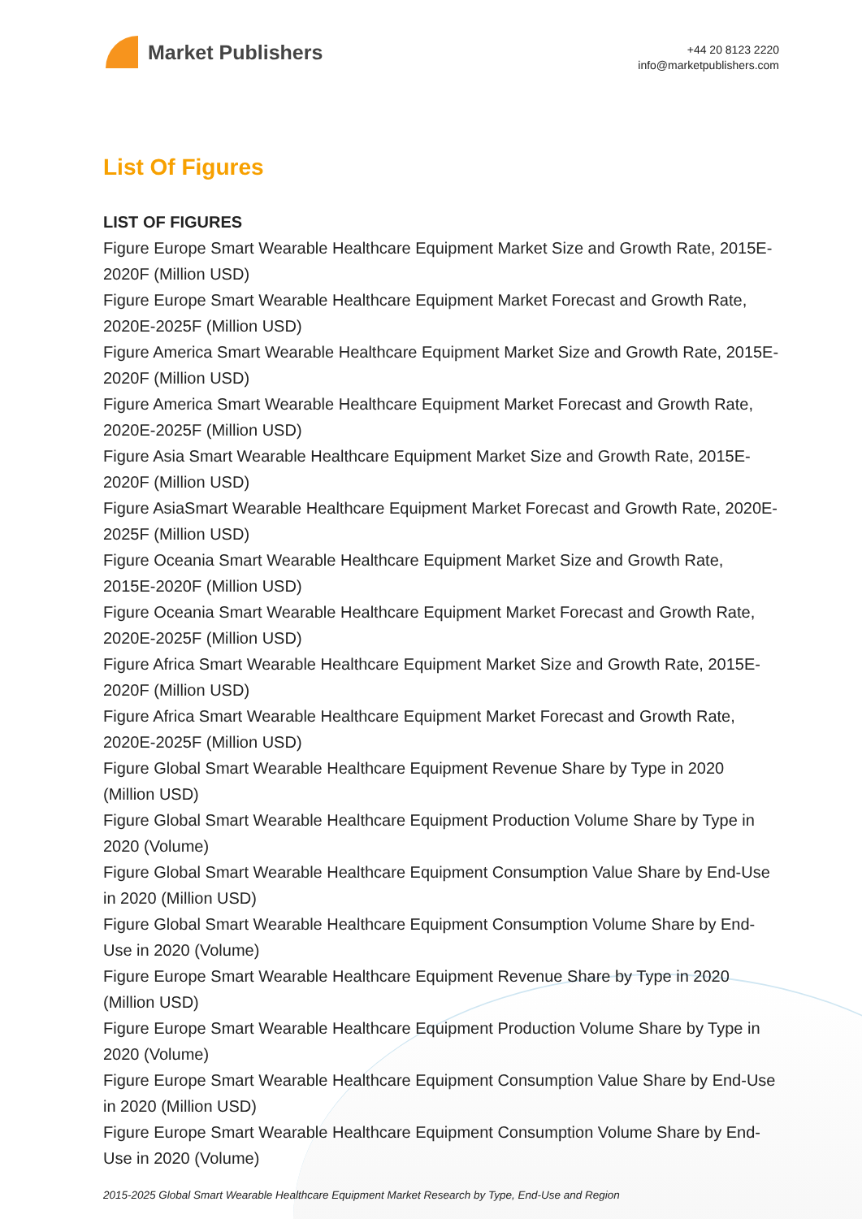Market Publishers
+44 20 8123 2220
info@marketpublishers.com
List Of Figures
LIST OF FIGURES
Figure Europe Smart Wearable Healthcare Equipment Market Size and Growth Rate, 2015E-2020F (Million USD)
Figure Europe Smart Wearable Healthcare Equipment Market Forecast and Growth Rate, 2020E-2025F (Million USD)
Figure America Smart Wearable Healthcare Equipment Market Size and Growth Rate, 2015E-2020F (Million USD)
Figure America Smart Wearable Healthcare Equipment Market Forecast and Growth Rate, 2020E-2025F (Million USD)
Figure Asia Smart Wearable Healthcare Equipment Market Size and Growth Rate, 2015E-2020F (Million USD)
Figure AsiaSmart Wearable Healthcare Equipment Market Forecast and Growth Rate, 2020E-2025F (Million USD)
Figure Oceania Smart Wearable Healthcare Equipment Market Size and Growth Rate, 2015E-2020F (Million USD)
Figure Oceania Smart Wearable Healthcare Equipment Market Forecast and Growth Rate, 2020E-2025F (Million USD)
Figure Africa Smart Wearable Healthcare Equipment Market Size and Growth Rate, 2015E-2020F (Million USD)
Figure Africa Smart Wearable Healthcare Equipment Market Forecast and Growth Rate, 2020E-2025F (Million USD)
Figure Global Smart Wearable Healthcare Equipment Revenue Share by Type in 2020 (Million USD)
Figure Global Smart Wearable Healthcare Equipment Production Volume Share by Type in 2020 (Volume)
Figure Global Smart Wearable Healthcare Equipment Consumption Value Share by End-Use in 2020 (Million USD)
Figure Global Smart Wearable Healthcare Equipment Consumption Volume Share by End-Use in 2020 (Volume)
Figure Europe Smart Wearable Healthcare Equipment Revenue Share by Type in 2020 (Million USD)
Figure Europe Smart Wearable Healthcare Equipment Production Volume Share by Type in 2020 (Volume)
Figure Europe Smart Wearable Healthcare Equipment Consumption Value Share by End-Use in 2020 (Million USD)
Figure Europe Smart Wearable Healthcare Equipment Consumption Volume Share by End-Use in 2020 (Volume)
2015-2025 Global Smart Wearable Healthcare Equipment Market Research by Type, End-Use and Region